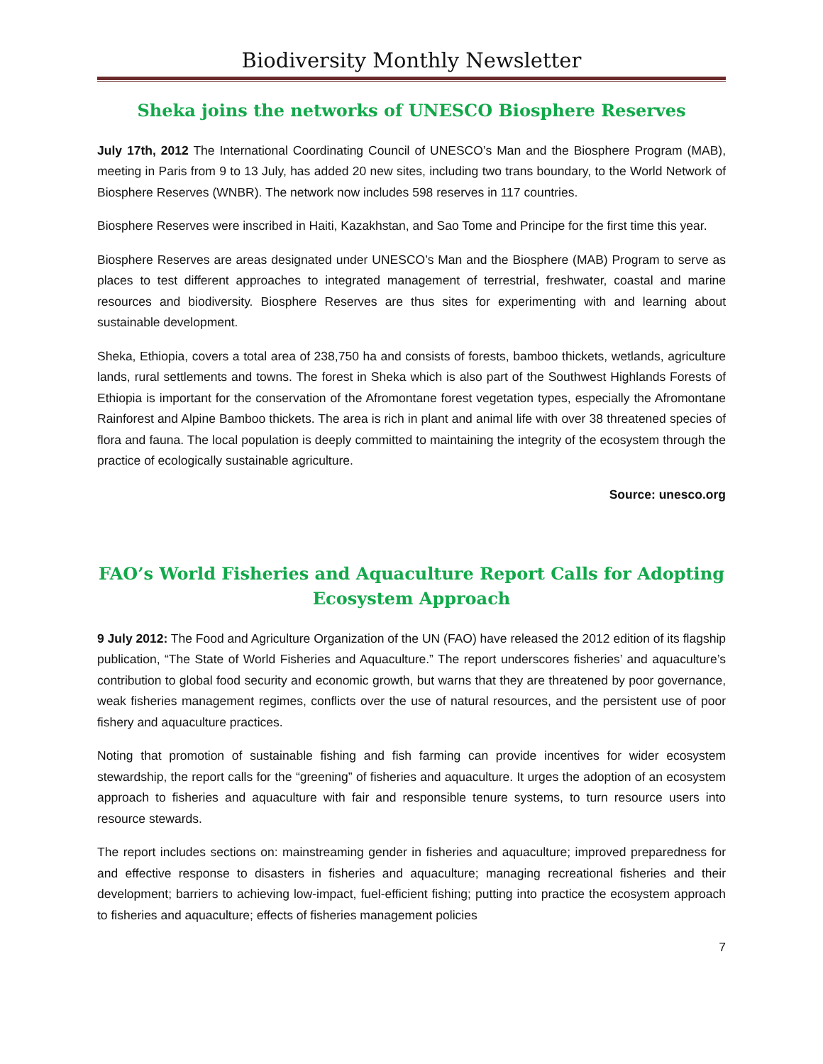Biodiversity Monthly Newsletter
Sheka joins the networks of UNESCO Biosphere Reserves
July 17th, 2012 The International Coordinating Council of UNESCO’s Man and the Biosphere Program (MAB), meeting in Paris from 9 to 13 July, has added 20 new sites, including two trans boundary, to the World Network of Biosphere Reserves (WNBR). The network now includes 598 reserves in 117 countries.
Biosphere Reserves were inscribed in Haiti, Kazakhstan, and Sao Tome and Principe for the first time this year.
Biosphere Reserves are areas designated under UNESCO’s Man and the Biosphere (MAB) Program to serve as places to test different approaches to integrated management of terrestrial, freshwater, coastal and marine resources and biodiversity. Biosphere Reserves are thus sites for experimenting with and learning about sustainable development.
Sheka, Ethiopia, covers a total area of 238,750 ha and consists of forests, bamboo thickets, wetlands, agriculture lands, rural settlements and towns. The forest in Sheka which is also part of the Southwest Highlands Forests of Ethiopia is important for the conservation of the Afromontane forest vegetation types, especially the Afromontane Rainforest and Alpine Bamboo thickets. The area is rich in plant and animal life with over 38 threatened species of flora and fauna. The local population is deeply committed to maintaining the integrity of the ecosystem through the practice of ecologically sustainable agriculture.
Source: unesco.org
FAO’s World Fisheries and Aquaculture Report Calls for Adopting Ecosystem Approach
9 July 2012: The Food and Agriculture Organization of the UN (FAO) have released the 2012 edition of its flagship publication, “The State of World Fisheries and Aquaculture.” The report underscores fisheries’ and aquaculture’s contribution to global food security and economic growth, but warns that they are threatened by poor governance, weak fisheries management regimes, conflicts over the use of natural resources, and the persistent use of poor fishery and aquaculture practices.
Noting that promotion of sustainable fishing and fish farming can provide incentives for wider ecosystem stewardship, the report calls for the “greening” of fisheries and aquaculture. It urges the adoption of an ecosystem approach to fisheries and aquaculture with fair and responsible tenure systems, to turn resource users into resource stewards.
The report includes sections on: mainstreaming gender in fisheries and aquaculture; improved preparedness for and effective response to disasters in fisheries and aquaculture; managing recreational fisheries and their development; barriers to achieving low-impact, fuel-efficient fishing; putting into practice the ecosystem approach to fisheries and aquaculture; effects of fisheries management policies
7